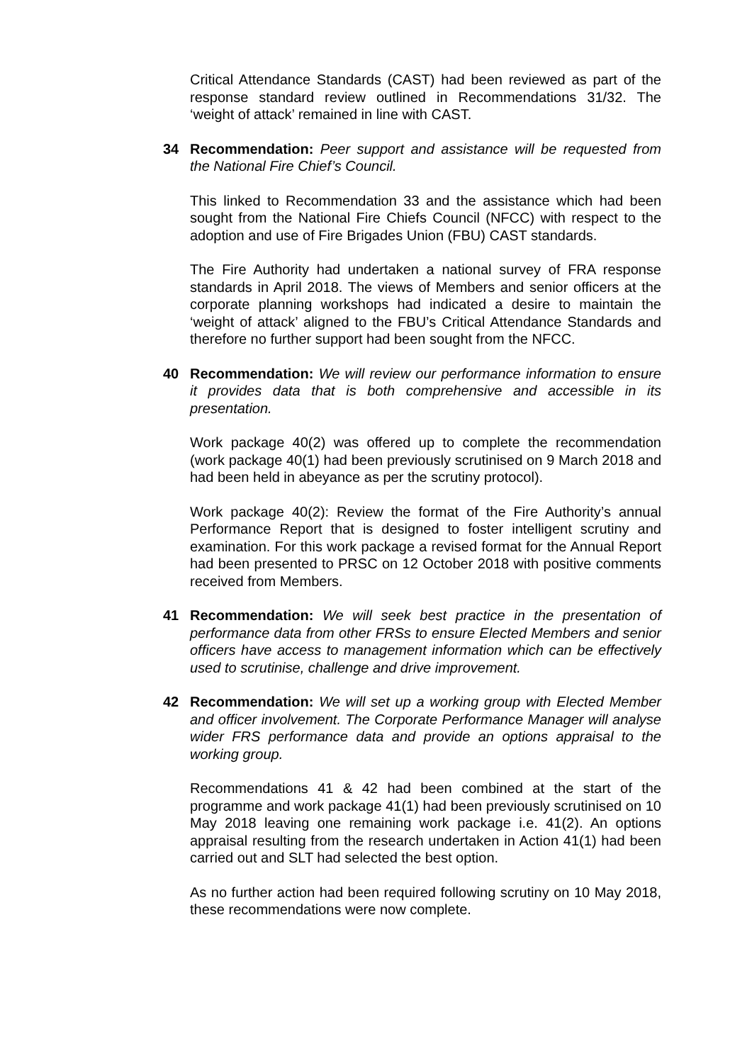Critical Attendance Standards (CAST) had been reviewed as part of the response standard review outlined in Recommendations 31/32. The ‘weight of attack’ remained in line with CAST.
34 Recommendation: Peer support and assistance will be requested from the National Fire Chief’s Council.
This linked to Recommendation 33 and the assistance which had been sought from the National Fire Chiefs Council (NFCC) with respect to the adoption and use of Fire Brigades Union (FBU) CAST standards.
The Fire Authority had undertaken a national survey of FRA response standards in April 2018. The views of Members and senior officers at the corporate planning workshops had indicated a desire to maintain the ‘weight of attack’ aligned to the FBU’s Critical Attendance Standards and therefore no further support had been sought from the NFCC.
40 Recommendation: We will review our performance information to ensure it provides data that is both comprehensive and accessible in its presentation.
Work package 40(2) was offered up to complete the recommendation (work package 40(1) had been previously scrutinised on 9 March 2018 and had been held in abeyance as per the scrutiny protocol).
Work package 40(2): Review the format of the Fire Authority’s annual Performance Report that is designed to foster intelligent scrutiny and examination. For this work package a revised format for the Annual Report had been presented to PRSC on 12 October 2018 with positive comments received from Members.
41 Recommendation: We will seek best practice in the presentation of performance data from other FRSs to ensure Elected Members and senior officers have access to management information which can be effectively used to scrutinise, challenge and drive improvement.
42 Recommendation: We will set up a working group with Elected Member and officer involvement. The Corporate Performance Manager will analyse wider FRS performance data and provide an options appraisal to the working group.
Recommendations 41 & 42 had been combined at the start of the programme and work package 41(1) had been previously scrutinised on 10 May 2018 leaving one remaining work package i.e. 41(2). An options appraisal resulting from the research undertaken in Action 41(1) had been carried out and SLT had selected the best option.
As no further action had been required following scrutiny on 10 May 2018, these recommendations were now complete.